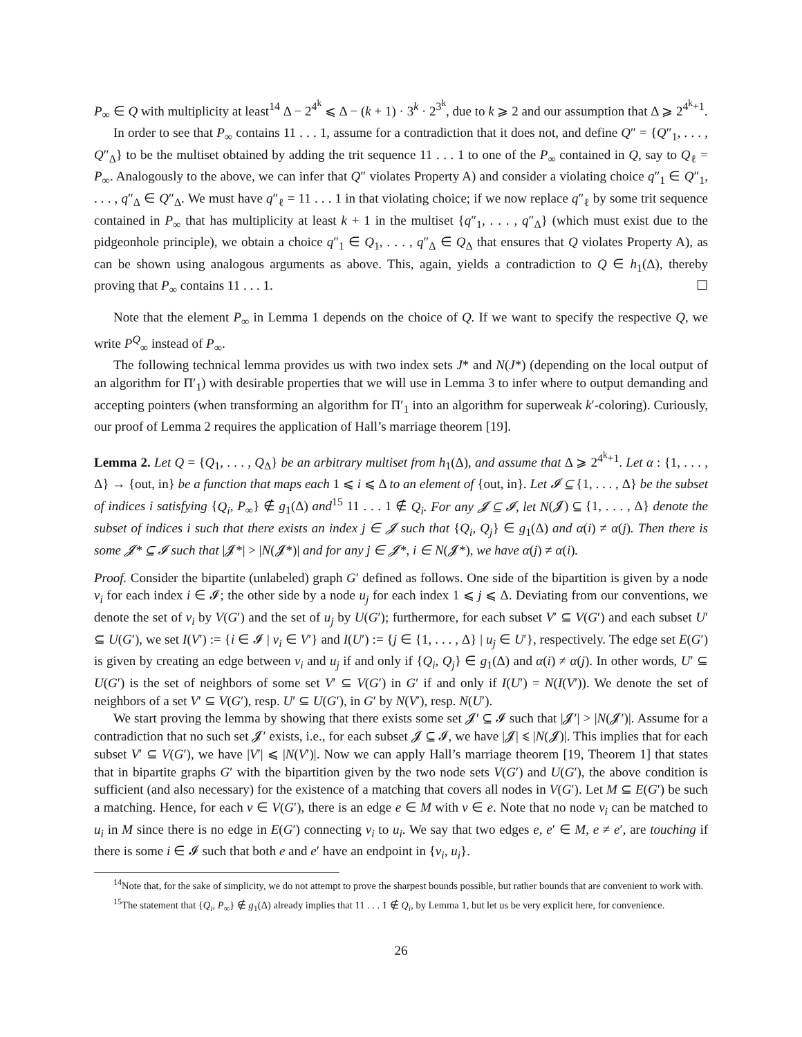P<sub>∞</sub> ∈ Q with multiplicity at least<sup>14</sup> Δ − 2<sup>4<sup>k</sup></sup> ⩽ Δ − (k + 1) · 3<sup>k</sup> · 2<sup>3<sup>k</sup></sup>, due to k ⩾ 2 and our assumption that Δ ⩾ 2<sup>4<sup>k</sup>+1</sup>.
In order to see that P<sub>∞</sub> contains 11 . . . 1, assume for a contradiction that it does not, and define Q″ = {Q″<sub>1</sub>, . . . , Q″<sub>Δ</sub>} to be the multiset obtained by adding the trit sequence 11 . . . 1 to one of the P<sub>∞</sub> contained in Q, say to Q<sub>ℓ</sub> = P<sub>∞</sub>. Analogously to the above, we can infer that Q″ violates Property A) and consider a violating choice q″<sub>1</sub> ∈ Q″<sub>1</sub>, . . . , q″<sub>Δ</sub> ∈ Q″<sub>Δ</sub>. We must have q″<sub>ℓ</sub> = 11 . . . 1 in that violating choice; if we now replace q″<sub>ℓ</sub> by some trit sequence contained in P<sub>∞</sub> that has multiplicity at least k + 1 in the multiset {q″<sub>1</sub>, . . . , q″<sub>Δ</sub>} (which must exist due to the pidgeonhole principle), we obtain a choice q″<sub>1</sub> ∈ Q<sub>1</sub>, . . . , q″<sub>Δ</sub> ∈ Q<sub>Δ</sub> that ensures that Q violates Property A), as can be shown using analogous arguments as above. This, again, yields a contradiction to Q ∈ h<sub>1</sub>(Δ), thereby proving that P<sub>∞</sub> contains 11 . . . 1. ☐
Note that the element P<sub>∞</sub> in Lemma 1 depends on the choice of Q. If we want to specify the respective Q, we write P<sup>Q</sup><sub>∞</sub> instead of P<sub>∞</sub>.
The following technical lemma provides us with two index sets J* and N(J*) (depending on the local output of an algorithm for Π′<sub>1</sub>) with desirable properties that we will use in Lemma 3 to infer where to output demanding and accepting pointers (when transforming an algorithm for Π′<sub>1</sub> into an algorithm for superweak k′-coloring). Curiously, our proof of Lemma 2 requires the application of Hall’s marriage theorem [19].
Lemma 2. Let Q = {Q<sub>1</sub>, . . . , Q<sub>Δ</sub>} be an arbitrary multiset from h<sub>1</sub>(Δ), and assume that Δ ⩾ 2<sup>4<sup>k</sup>+1</sup>. Let α : {1, . . . , Δ} → {out, in} be a function that maps each 1 ⩽ i ⩽ Δ to an element of {out, in}. Let 𝓘 ⊆ {1, . . . , Δ} be the subset of indices i satisfying {Q<sub>i</sub>, P<sub>∞</sub>} ∉ g<sub>1</sub>(Δ) and<sup>15</sup> 11 . . . 1 ∉ Q<sub>i</sub>. For any 𝓙 ⊆ 𝓘, let N(𝓙) ⊆ {1, . . . , Δ} denote the subset of indices i such that there exists an index j ∈ 𝓙 such that {Q<sub>i</sub>, Q<sub>j</sub>} ∈ g<sub>1</sub>(Δ) and α(i) ≠ α(j). Then there is some 𝓙* ⊆ 𝓘 such that |𝓙*| > |N(𝓙*)| and for any j ∈ 𝓙*, i ∈ N(𝓙*), we have α(j) ≠ α(i).
Proof. Consider the bipartite (unlabeled) graph G′ defined as follows. One side of the bipartition is given by a node v<sub>i</sub> for each index i ∈ 𝓘; the other side by a node u<sub>j</sub> for each index 1 ⩽ j ⩽ Δ. Deviating from our conventions, we denote the set of v<sub>i</sub> by V(G′) and the set of u<sub>j</sub> by U(G′); furthermore, for each subset V′ ⊆ V(G′) and each subset U′ ⊆ U(G′), we set I(V′) := {i ∈ 𝓘 | v<sub>i</sub> ∈ V′} and I(U′) := {j ∈ {1, . . . , Δ} | u<sub>j</sub> ∈ U′}, respectively. The edge set E(G′) is given by creating an edge between v<sub>i</sub> and u<sub>j</sub> if and only if {Q<sub>i</sub>, Q<sub>j</sub>} ∈ g<sub>1</sub>(Δ) and α(i) ≠ α(j). In other words, U′ ⊆ U(G′) is the set of neighbors of some set V′ ⊆ V(G′) in G′ if and only if I(U′) = N(I(V′)). We denote the set of neighbors of a set V′ ⊆ V(G′), resp. U′ ⊆ U(G′), in G′ by N(V′), resp. N(U′).
We start proving the lemma by showing that there exists some set 𝓙′ ⊆ 𝓘 such that |𝓙′| > |N(𝓙′)|. Assume for a contradiction that no such set 𝓙′ exists, i.e., for each subset 𝓙 ⊆ 𝓘, we have |𝓙| ⩽ |N(𝓙)|. This implies that for each subset V′ ⊆ V(G′), we have |V′| ⩽ |N(V′)|. Now we can apply Hall’s marriage theorem [19, Theorem 1] that states that in bipartite graphs G′ with the bipartition given by the two node sets V(G′) and U(G′), the above condition is sufficient (and also necessary) for the existence of a matching that covers all nodes in V(G′). Let M ⊆ E(G′) be such a matching. Hence, for each v ∈ V(G′), there is an edge e ∈ M with v ∈ e. Note that no node v<sub>i</sub> can be matched to u<sub>i</sub> in M since there is no edge in E(G′) connecting v<sub>i</sub> to u<sub>i</sub>. We say that two edges e, e′ ∈ M, e ≠ e′, are touching if there is some i ∈ 𝓘 such that both e and e′ have an endpoint in {v<sub>i</sub>, u<sub>i</sub>}.
<sup>14</sup> Note that, for the sake of simplicity, we do not attempt to prove the sharpest bounds possible, but rather bounds that are convenient to work with.
<sup>15</sup> The statement that {Q<sub>i</sub>, P<sub>∞</sub>} ∉ g<sub>1</sub>(Δ) already implies that 11 . . . 1 ∉ Q<sub>i</sub>, by Lemma 1, but let us be very explicit here, for convenience.
26